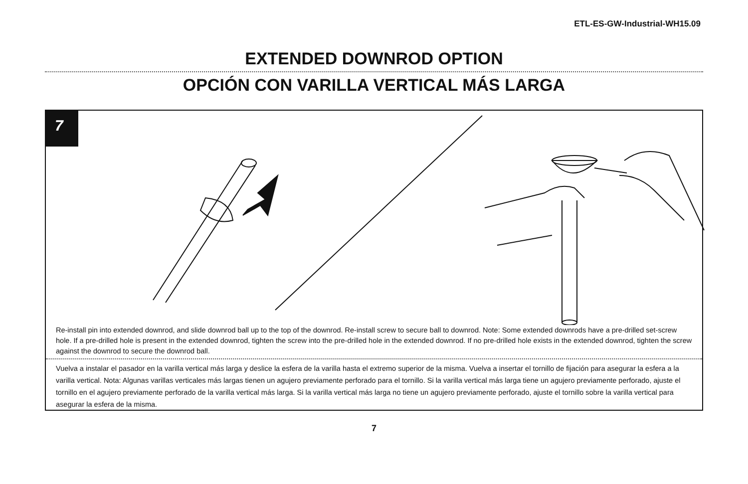ETL-ES-GW-Industrial-WH15.09
EXTENDED DOWNROD OPTION
OPCIÓN CON VARILLA VERTICAL MÁS LARGA
7
Re-install pin into extended downrod, and slide downrod ball up to the top of the downrod. Re-install screw to secure ball to downrod. Note: Some extended downrods have a pre-drilled set-screw hole. If a pre-drilled hole is present in the extended downrod, tighten the screw into the pre-drilled hole in the extended downrod. If no pre-drilled hole exists in the extended downrod, tighten the screw against the downrod to secure the downrod ball.
Vuelva a instalar el pasador en la varilla vertical más larga y deslice la esfera de la varilla hasta el extremo superior de la misma. Vuelva a insertar el tornillo de fijación para asegurar la esfera a la varilla vertical. Nota: Algunas varillas verticales más largas tienen un agujero previamente perforado para el tornillo. Si la varilla vertical más larga tiene un agujero previamente perforado, ajuste el tornillo en el agujero previamente perforado de la varilla vertical más larga. Si la varilla vertical más larga no tiene un agujero previamente perforado, ajuste el tornillo sobre la varilla vertical para asegurar la esfera de la misma.
7